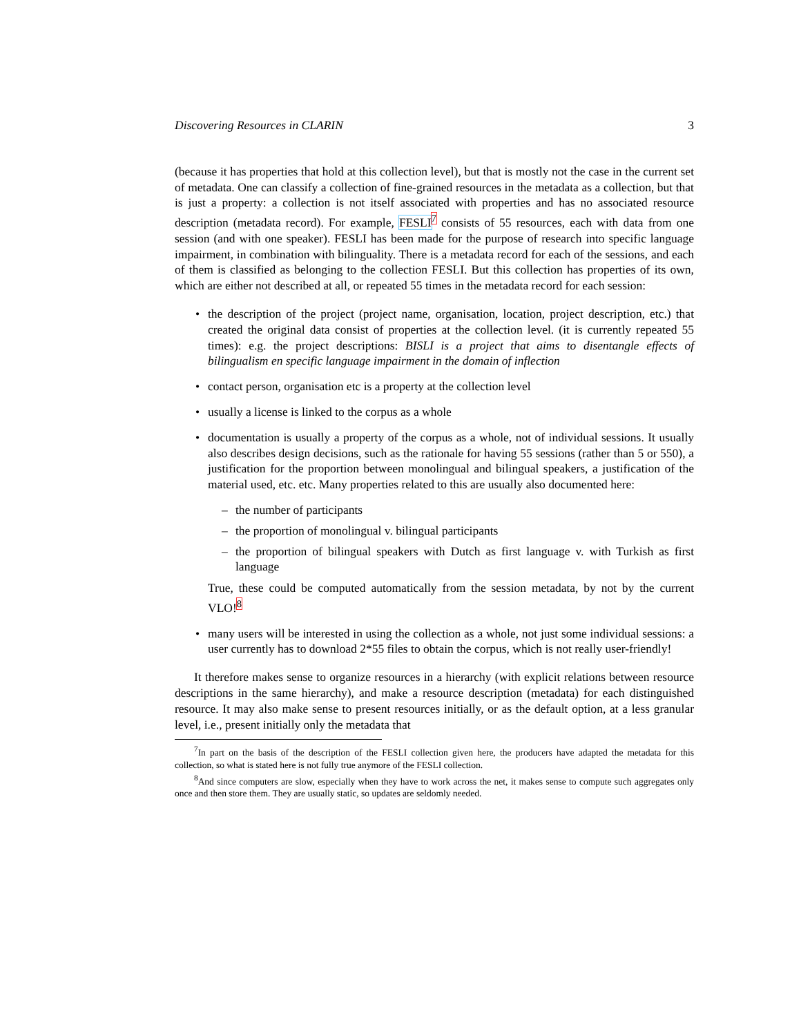Discovering Resources in CLARIN 3
(because it has properties that hold at this collection level), but that is mostly not the case in the current set of metadata. One can classify a collection of fine-grained resources in the metadata as a collection, but that is just a property: a collection is not itself associated with properties and has no associated resource description (metadata record). For example, FESLI<sup>7</sup> consists of 55 resources, each with data from one session (and with one speaker). FESLI has been made for the purpose of research into specific language impairment, in combination with bilinguality. There is a metadata record for each of the sessions, and each of them is classified as belonging to the collection FESLI. But this collection has properties of its own, which are either not described at all, or repeated 55 times in the metadata record for each session:
the description of the project (project name, organisation, location, project description, etc.) that created the original data consist of properties at the collection level. (it is currently repeated 55 times): e.g. the project descriptions: BISLI is a project that aims to disentangle effects of bilingualism en specific language impairment in the domain of inflection
contact person, organisation etc is a property at the collection level
usually a license is linked to the corpus as a whole
documentation is usually a property of the corpus as a whole, not of individual sessions. It usually also describes design decisions, such as the rationale for having 55 sessions (rather than 5 or 550), a justification for the proportion between monolingual and bilingual speakers, a justification of the material used, etc. etc. Many properties related to this are usually also documented here:
– the number of participants
– the proportion of monolingual v. bilingual participants
– the proportion of bilingual speakers with Dutch as first language v. with Turkish as first language
True, these could be computed automatically from the session metadata, by not by the current VLO!<sup>8</sup>
many users will be interested in using the collection as a whole, not just some individual sessions: a user currently has to download 2*55 files to obtain the corpus, which is not really user-friendly!
It therefore makes sense to organize resources in a hierarchy (with explicit relations between resource descriptions in the same hierarchy), and make a resource description (metadata) for each distinguished resource. It may also make sense to present resources initially, or as the default option, at a less granular level, i.e., present initially only the metadata that
<sup>7</sup> In part on the basis of the description of the FESLI collection given here, the producers have adapted the metadata for this collection, so what is stated here is not fully true anymore of the FESLI collection.
<sup>8</sup> And since computers are slow, especially when they have to work across the net, it makes sense to compute such aggregates only once and then store them. They are usually static, so updates are seldomly needed.